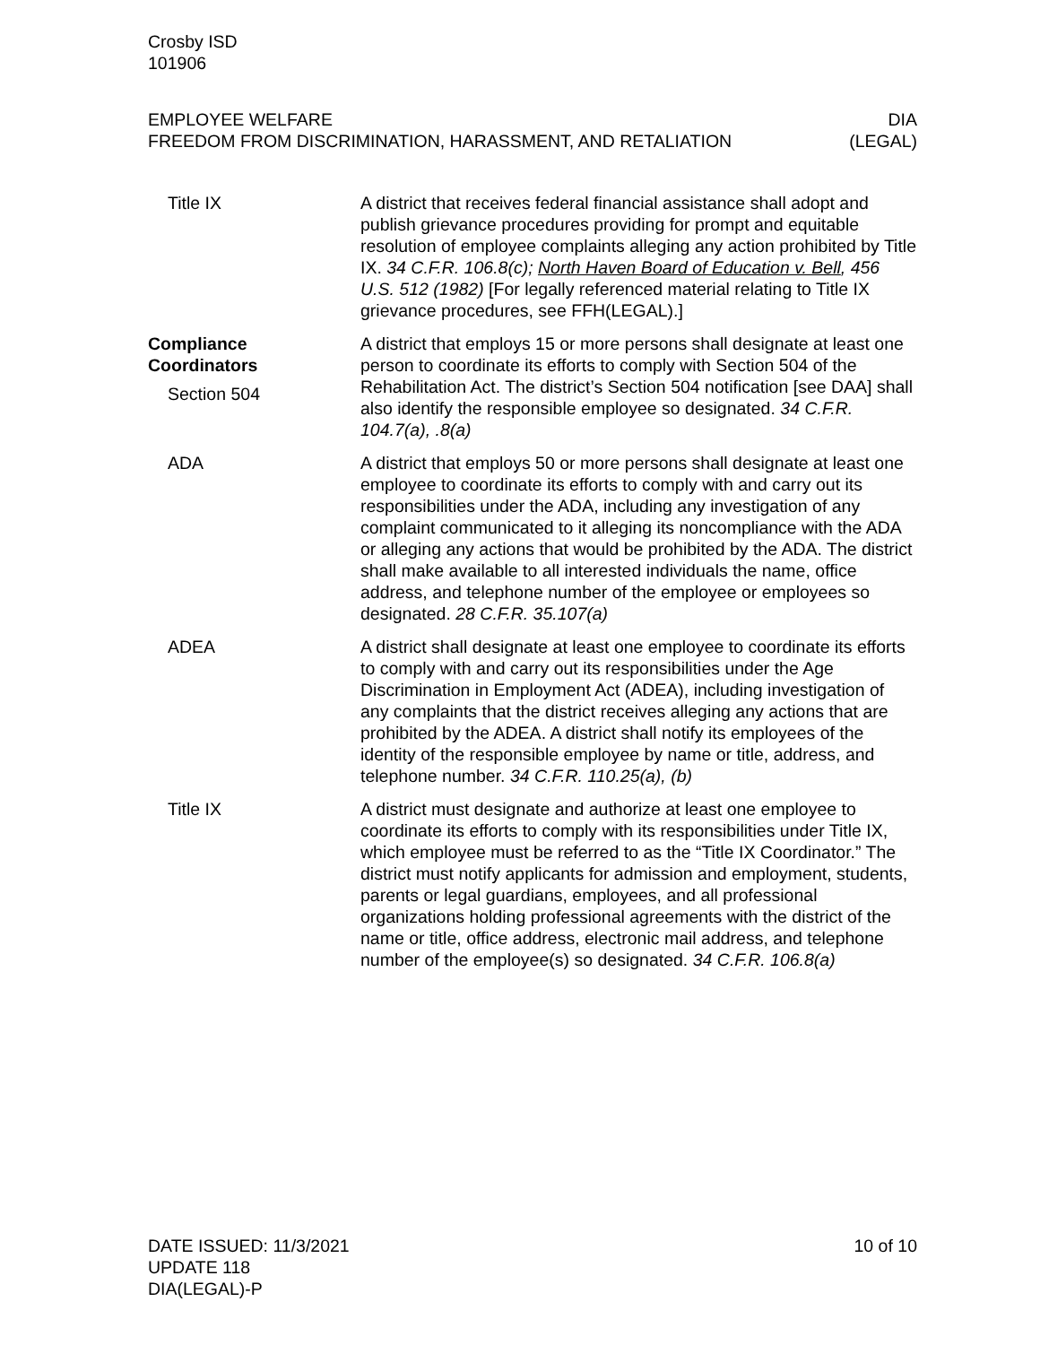Crosby ISD
101906
EMPLOYEE WELFARE
FREEDOM FROM DISCRIMINATION, HARASSMENT, AND RETALIATION
DIA
(LEGAL)
Title IX A district that receives federal financial assistance shall adopt and publish grievance procedures providing for prompt and equitable resolution of employee complaints alleging any action prohibited by Title IX. 34 C.F.R. 106.8(c); North Haven Board of Education v. Bell, 456 U.S. 512 (1982) [For legally referenced material relating to Title IX grievance procedures, see FFH(LEGAL).]
Compliance Coordinators
Section 504
A district that employs 15 or more persons shall designate at least one person to coordinate its efforts to comply with Section 504 of the Rehabilitation Act. The district’s Section 504 notification [see DAA] shall also identify the responsible employee so designated. 34 C.F.R. 104.7(a), .8(a)
ADA A district that employs 50 or more persons shall designate at least one employee to coordinate its efforts to comply with and carry out its responsibilities under the ADA, including any investigation of any complaint communicated to it alleging its noncompliance with the ADA or alleging any actions that would be prohibited by the ADA. The district shall make available to all interested individuals the name, office address, and telephone number of the employee or employees so designated. 28 C.F.R. 35.107(a)
ADEA A district shall designate at least one employee to coordinate its efforts to comply with and carry out its responsibilities under the Age Discrimination in Employment Act (ADEA), including investigation of any complaints that the district receives alleging any actions that are prohibited by the ADEA. A district shall notify its employees of the identity of the responsible employee by name or title, address, and telephone number. 34 C.F.R. 110.25(a), (b)
Title IX A district must designate and authorize at least one employee to coordinate its efforts to comply with its responsibilities under Title IX, which employee must be referred to as the “Title IX Coordinator.” The district must notify applicants for admission and employment, students, parents or legal guardians, employees, and all professional organizations holding professional agreements with the district of the name or title, office address, electronic mail address, and telephone number of the employee(s) so designated. 34 C.F.R. 106.8(a)
DATE ISSUED: 11/3/2021
UPDATE 118
DIA(LEGAL)-P
10 of 10